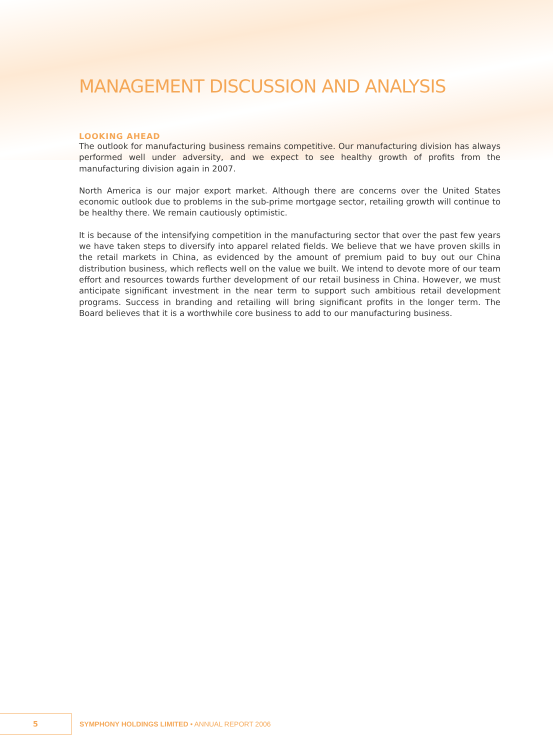MANAGEMENT DISCUSSION AND ANALYSIS
LOOKING AHEAD
The outlook for manufacturing business remains competitive. Our manufacturing division has always performed well under adversity, and we expect to see healthy growth of profits from the manufacturing division again in 2007.
North America is our major export market. Although there are concerns over the United States economic outlook due to problems in the sub-prime mortgage sector, retailing growth will continue to be healthy there. We remain cautiously optimistic.
It is because of the intensifying competition in the manufacturing sector that over the past few years we have taken steps to diversify into apparel related fields. We believe that we have proven skills in the retail markets in China, as evidenced by the amount of premium paid to buy out our China distribution business, which reflects well on the value we built. We intend to devote more of our team effort and resources towards further development of our retail business in China. However, we must anticipate significant investment in the near term to support such ambitious retail development programs. Success in branding and retailing will bring significant profits in the longer term. The Board believes that it is a worthwhile core business to add to our manufacturing business.
5
SYMPHONY HOLDINGS LIMITED • ANNUAL REPORT 2006